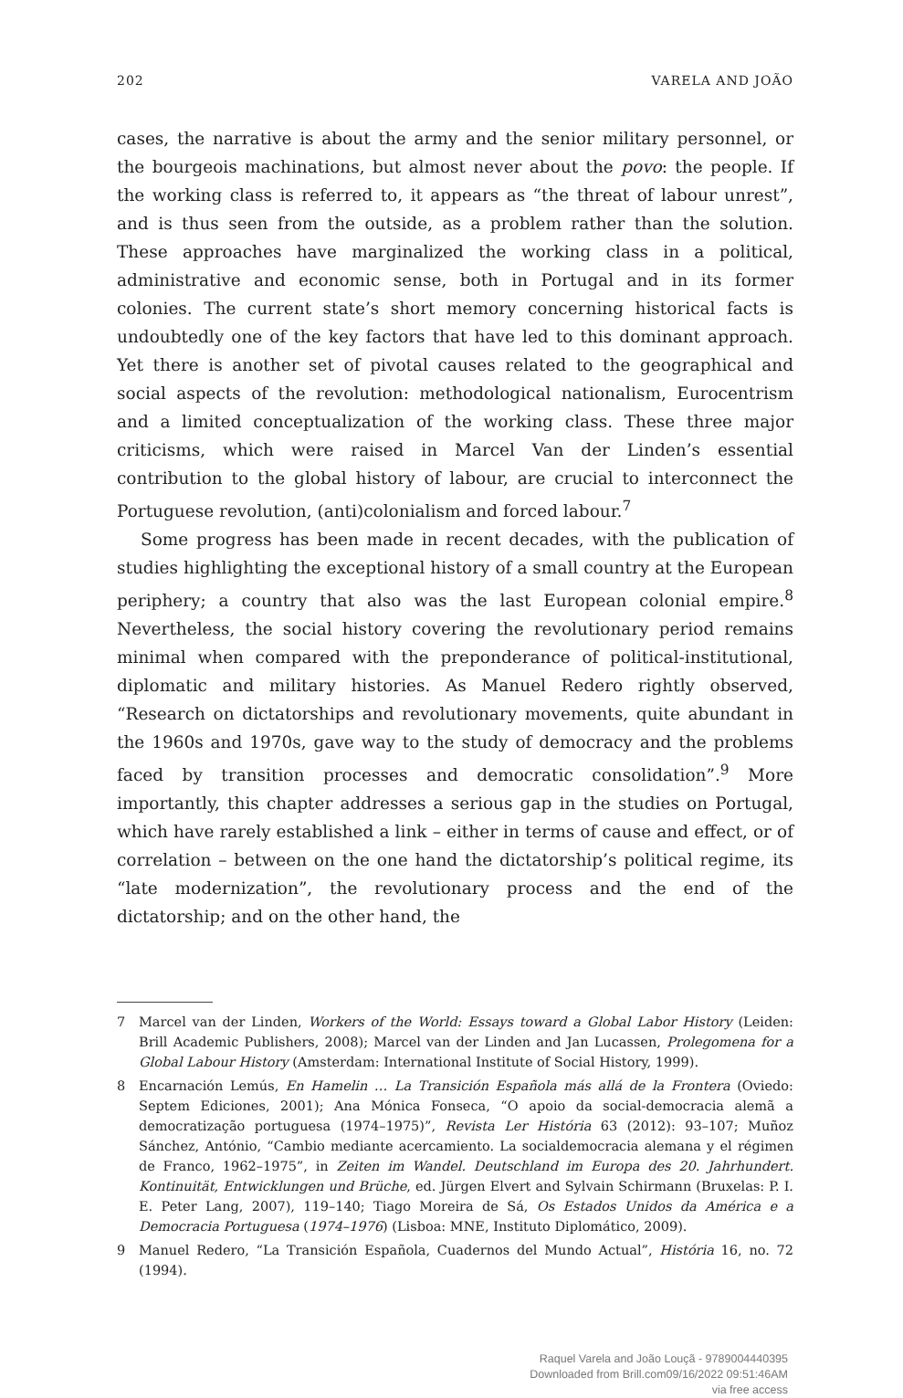202 VARELA AND JOÃO
cases, the narrative is about the army and the senior military personnel, or the bourgeois machinations, but almost never about the povo: the people. If the working class is referred to, it appears as “the threat of labour unrest”, and is thus seen from the outside, as a problem rather than the solution. These approaches have marginalized the working class in a political, administrative and economic sense, both in Portugal and in its former colonies. The current state’s short memory concerning historical facts is undoubtedly one of the key factors that have led to this dominant approach. Yet there is another set of pivotal causes related to the geographical and social aspects of the revolution: methodological nationalism, Eurocentrism and a limited conceptualization of the working class. These three major criticisms, which were raised in Marcel Van der Linden’s essential contribution to the global history of labour, are crucial to interconnect the Portuguese revolution, (anti)colonialism and forced labour.<sup>7</sup>
Some progress has been made in recent decades, with the publication of studies highlighting the exceptional history of a small country at the European periphery; a country that also was the last European colonial empire.<sup>8</sup> Nevertheless, the social history covering the revolutionary period remains minimal when compared with the preponderance of political-institutional, diplomatic and military histories. As Manuel Redero rightly observed, “Research on dictatorships and revolutionary movements, quite abundant in the 1960s and 1970s, gave way to the study of democracy and the problems faced by transition processes and democratic consolidation”.<sup>9</sup> More importantly, this chapter addresses a serious gap in the studies on Portugal, which have rarely established a link – either in terms of cause and effect, or of correlation – between on the one hand the dictatorship’s political regime, its “late modernization”, the revolutionary process and the end of the dictatorship; and on the other hand, the
7 Marcel van der Linden, Workers of the World: Essays toward a Global Labor History (Leiden: Brill Academic Publishers, 2008); Marcel van der Linden and Jan Lucassen, Prolegomena for a Global Labour History (Amsterdam: International Institute of Social History, 1999).
8 Encarnación Lemús, En Hamelin … La Transición Española más allá de la Frontera (Oviedo: Septem Ediciones, 2001); Ana Mónica Fonseca, “O apoio da social-democracia alemã a democratização portuguesa (1974–1975)”, Revista Ler História 63 (2012): 93–107; Muñoz Sánchez, António, “Cambio mediante acercamiento. La socialdemocracia alemana y el régimen de Franco, 1962–1975”, in Zeiten im Wandel. Deutschland im Europa des 20. Jahrhundert. Kontinuität, Entwicklungen und Brüche, ed. Jürgen Elvert and Sylvain Schirmann (Bruxelas: P. I. E. Peter Lang, 2007), 119–140; Tiago Moreira de Sá, Os Estados Unidos da América e a Democracia Portuguesa (1974–1976) (Lisboa: MNE, Instituto Diplomático, 2009).
9 Manuel Redero, “La Transición Española, Cuadernos del Mundo Actual”, História 16, no. 72 (1994).
Raquel Varela and João Louçã - 9789004440395
Downloaded from Brill.com09/16/2022 09:51:46AM
via free access